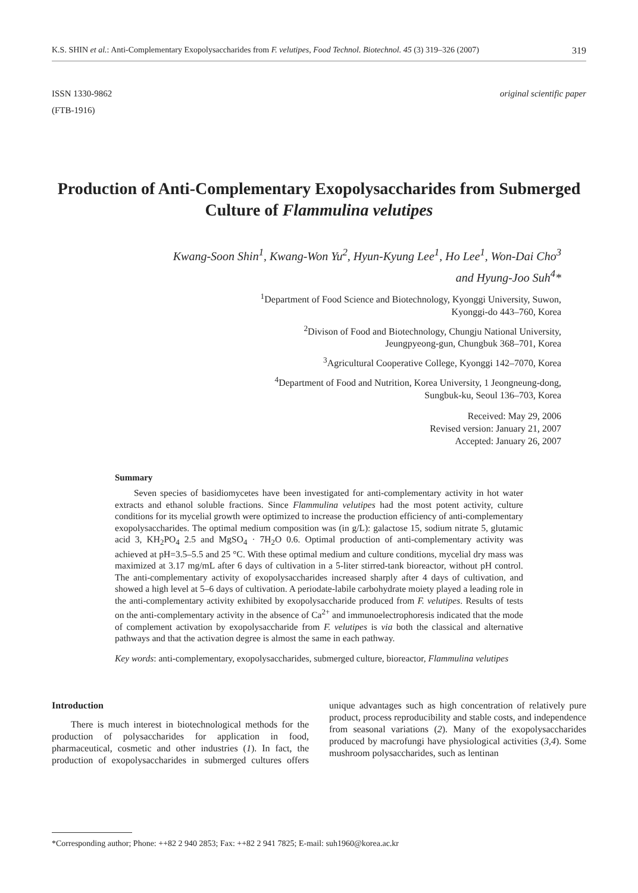K.S. SHIN et al.: Anti-Complementary Exopolysaccharides from F. velutipes, Food Technol. Biotechnol. 45 (3) 319–326 (2007) 319
ISSN 1330-9862
(FTB-1916)
original scientific paper
Production of Anti-Complementary Exopolysaccharides from Submerged Culture of Flammulina velutipes
Kwang-Soon Shin<sup>1</sup>, Kwang-Won Yu<sup>2</sup>, Hyun-Kyung Lee<sup>1</sup>, Ho Lee<sup>1</sup>, Won-Dai Cho<sup>3</sup>
and Hyung-Joo Suh<sup>4</sup>*
<sup>1</sup> Department of Food Science and Biotechnology, Kyonggi University, Suwon,
Kyonggi-do 443–760, Korea
<sup>2</sup> Divison of Food and Biotechnology, Chungju National University,
Jeungpyeong-gun, Chungbuk 368–701, Korea
<sup>3</sup> Agricultural Cooperative College, Kyonggi 142–7070, Korea
<sup>4</sup> Department of Food and Nutrition, Korea University, 1 Jeongneung-dong,
Sungbuk-ku, Seoul 136–703, Korea
Received: May 29, 2006
Revised version: January 21, 2007
Accepted: January 26, 2007
Summary
Seven species of basidiomycetes have been investigated for anti-complementary activity in hot water extracts and ethanol soluble fractions. Since Flammulina velutipes had the most potent activity, culture conditions for its mycelial growth were optimized to increase the production efficiency of anti-complementary exopolysaccharides. The optimal medium composition was (in g/L): galactose 15, sodium nitrate 5, glutamic acid 3, KH<sub>2</sub>PO<sub>4</sub> 2.5 and MgSO<sub>4</sub> · 7H<sub>2</sub>O 0.6. Optimal production of anti-complementary activity was achieved at pH=3.5–5.5 and 25 °C. With these optimal medium and culture conditions, mycelial dry mass was maximized at 3.17 mg/mL after 6 days of cultivation in a 5-liter stirred-tank bioreactor, without pH control. The anti-complementary activity of exopolysaccharides increased sharply after 4 days of cultivation, and showed a high level at 5–6 days of cultivation. A periodate-labile carbohydrate moiety played a leading role in the anti-complementary activity exhibited by exopolysaccharide produced from F. velutipes. Results of tests on the anti-complementary activity in the absence of Ca<sup>2+</sup> and immunoelectrophoresis indicated that the mode of complement activation by exopolysaccharide from F. velutipes is via both the classical and alternative pathways and that the activation degree is almost the same in each pathway.
Key words: anti-complementary, exopolysaccharides, submerged culture, bioreactor, Flammulina velutipes
Introduction
There is much interest in biotechnological methods for the production of polysaccharides for application in food, pharmaceutical, cosmetic and other industries (1). In fact, the production of exopolysaccharides in submerged cultures offers unique advantages such as high concentration of relatively pure product, process reproducibility and stable costs, and independence from seasonal variations (2). Many of the exopolysaccharides produced by macrofungi have physiological activities (3,4). Some mushroom polysaccharides, such as lentinan
*Corresponding author; Phone: ++82 2 940 2853; Fax: ++82 2 941 7825; E-mail: suh1960@korea.ac.kr